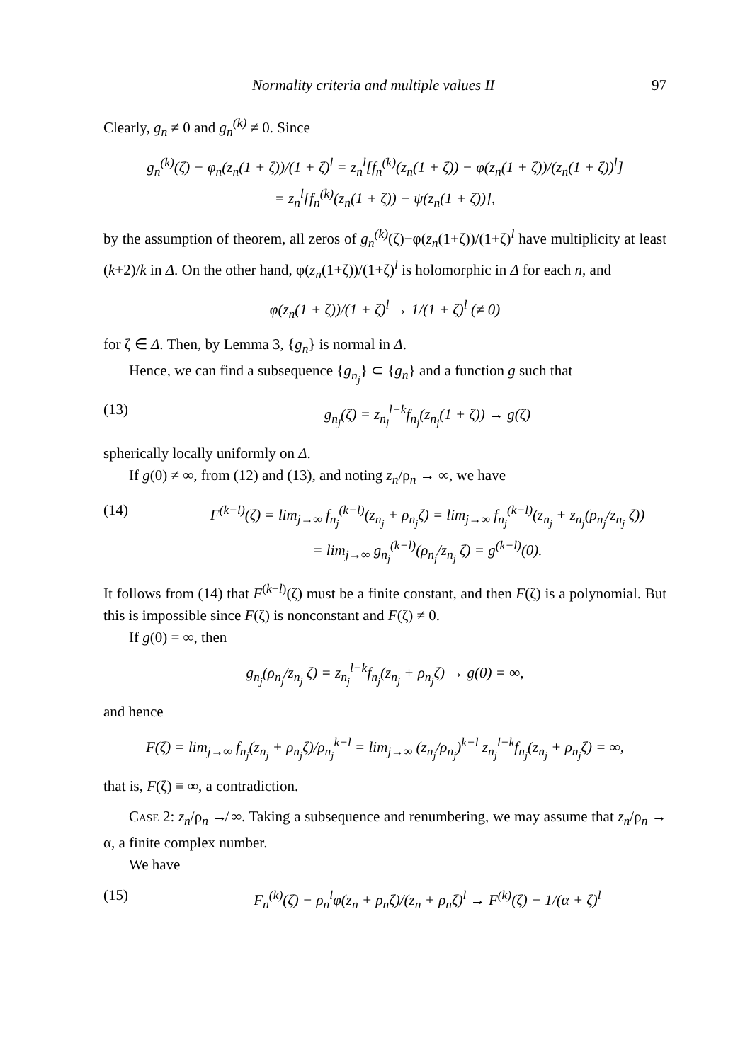Normality criteria and multiple values II 97
Clearly, g<sub>n</sub> ≠ 0 and g<sub>n</sub><sup>(k)</sup> ≠ 0. Since
g<sub>n</sub><sup>(k)</sup>(ζ) − φ<sub>n</sub>(z<sub>n</sub>(1 + ζ))/(1 + ζ)<sup>l</sup> = z<sub>n</sub><sup>l</sup>[f<sub>n</sub><sup>(k)</sup>(z<sub>n</sub>(1 + ζ)) − φ(z<sub>n</sub>(1 + ζ))/(z<sub>n</sub>(1 + ζ))<sup>l</sup>]
= z<sub>n</sub><sup>l</sup>[f<sub>n</sub><sup>(k)</sup>(z<sub>n</sub>(1 + ζ)) − ψ(z<sub>n</sub>(1 + ζ))],
by the assumption of theorem, all zeros of g<sub>n</sub><sup>(k)</sup>(ζ)−φ(z<sub>n</sub>(1+ζ))/(1+ζ)<sup>l</sup> have multiplicity at least (k+2)/k in Δ. On the other hand, φ(z<sub>n</sub>(1+ζ))/(1+ζ)<sup>l</sup> is holomorphic in Δ for each n, and
φ(z<sub>n</sub>(1 + ζ))/(1 + ζ)<sup>l</sup> → 1/(1 + ζ)<sup>l</sup> (≠ 0)
for ζ ∈ Δ. Then, by Lemma 3, {g<sub>n</sub>} is normal in Δ.
Hence, we can find a subsequence {g<sub>n<sub>j</sub></sub>} ⊂ {g<sub>n</sub>} and a function g such that
(13) g<sub>n<sub>j</sub></sub>(ζ) = z<sub>n<sub>j</sub></sub><sup>l−k</sup>f<sub>n<sub>j</sub></sub>(z<sub>n<sub>j</sub></sub>(1 + ζ)) → g(ζ)
spherically locally uniformly on Δ.
If g(0) ≠ ∞, from (12) and (13), and noting z<sub>n</sub>/ρ<sub>n</sub> → ∞, we have
(14) F<sup>(k−l)</sup>(ζ) = lim<sub>j→∞</sub> f<sub>n<sub>j</sub></sub><sup>(k−l)</sup>(z<sub>n<sub>j</sub></sub> + ρ<sub>n<sub>j</sub></sub>ζ) = lim<sub>j→∞</sub> f<sub>n<sub>j</sub></sub><sup>(k−l)</sup>(z<sub>n<sub>j</sub></sub> + z<sub>n<sub>j</sub></sub>(ρ<sub>n<sub>j</sub></sub>/z<sub>n<sub>j</sub></sub> ζ))
= lim<sub>j→∞</sub> g<sub>n<sub>j</sub></sub><sup>(k−l)</sup>(ρ<sub>n<sub>j</sub></sub>/z<sub>n<sub>j</sub></sub> ζ) = g<sup>(k−l)</sup>(0).
It follows from (14) that F<sup>(k−l)</sup>(ζ) must be a finite constant, and then F(ζ) is a polynomial. But this is impossible since F(ζ) is nonconstant and F(ζ) ≠ 0.
If g(0) = ∞, then
g<sub>n<sub>j</sub></sub>(ρ<sub>n<sub>j</sub></sub>/z<sub>n<sub>j</sub></sub> ζ) = z<sub>n<sub>j</sub></sub><sup>l−k</sup>f<sub>n<sub>j</sub></sub>(z<sub>n<sub>j</sub></sub> + ρ<sub>n<sub>j</sub></sub>ζ) → g(0) = ∞,
and hence
F(ζ) = lim<sub>j→∞</sub> f<sub>n<sub>j</sub></sub>(z<sub>n<sub>j</sub></sub> + ρ<sub>n<sub>j</sub></sub>ζ)/ρ<sub>n<sub>j</sub></sub><sup>k−l</sup> = lim<sub>j→∞</sub> (z<sub>n<sub>j</sub></sub>/ρ<sub>n<sub>j</sub></sub>)<sup>k−l</sup> z<sub>n<sub>j</sub></sub><sup>l−k</sup>f<sub>n<sub>j</sub></sub>(z<sub>n<sub>j</sub></sub> + ρ<sub>n<sub>j</sub></sub>ζ) = ∞,
that is, F(ζ) ≡ ∞, a contradiction.
Case 2: z<sub>n</sub>/ρ<sub>n</sub> ↛ ∞. Taking a subsequence and renumbering, we may assume that z<sub>n</sub>/ρ<sub>n</sub> → α, a finite complex number.
We have
(15) F<sub>n</sub><sup>(k)</sup>(ζ) − ρ<sub>n</sub><sup>l</sup>φ(z<sub>n</sub> + ρ<sub>n</sub>ζ)/(z<sub>n</sub> + ρ<sub>n</sub>ζ)<sup>l</sup> → F<sup>(k)</sup>(ζ) − 1/(α + ζ)<sup>l</sup>